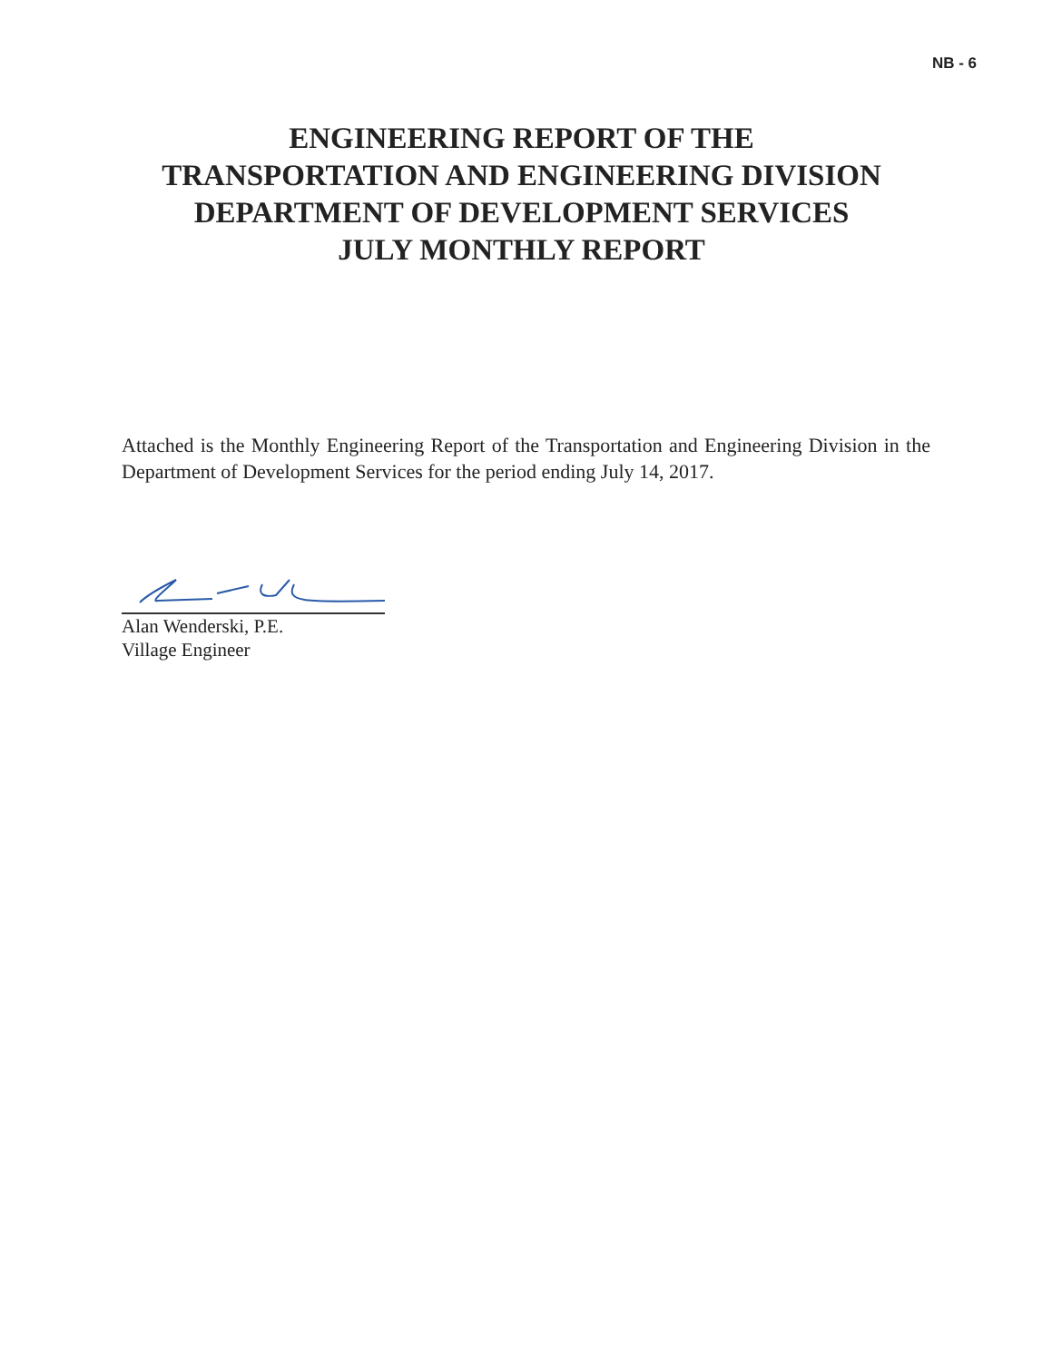NB - 6
ENGINEERING REPORT OF THE
TRANSPORTATION AND ENGINEERING DIVISION
DEPARTMENT OF DEVELOPMENT SERVICES
JULY MONTHLY REPORT
Attached is the Monthly Engineering Report of the Transportation and Engineering Division in the Department of Development Services for the period ending July 14, 2017.
Alan Wenderski, P.E.
Village Engineer